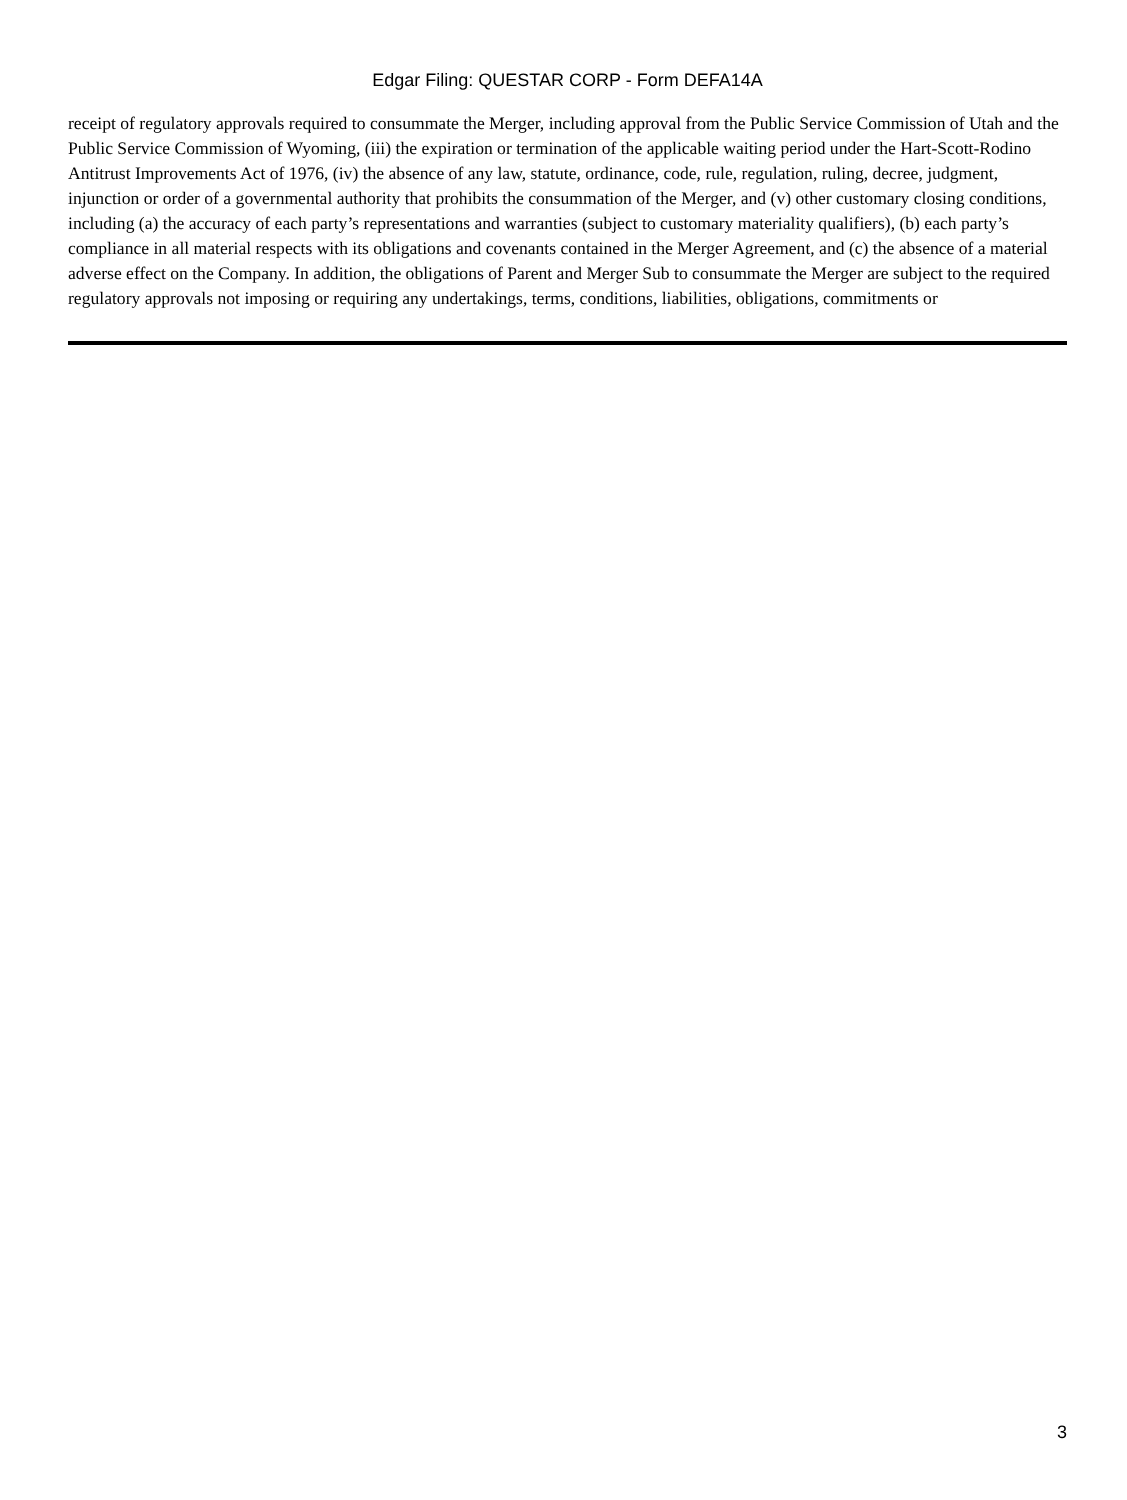Edgar Filing: QUESTAR CORP - Form DEFA14A
receipt of regulatory approvals required to consummate the Merger, including approval from the Public Service Commission of Utah and the Public Service Commission of Wyoming, (iii) the expiration or termination of the applicable waiting period under the Hart-Scott-Rodino Antitrust Improvements Act of 1976, (iv) the absence of any law, statute, ordinance, code, rule, regulation, ruling, decree, judgment, injunction or order of a governmental authority that prohibits the consummation of the Merger, and (v) other customary closing conditions, including (a) the accuracy of each party’s representations and warranties (subject to customary materiality qualifiers), (b) each party’s compliance in all material respects with its obligations and covenants contained in the Merger Agreement, and (c) the absence of a material adverse effect on the Company. In addition, the obligations of Parent and Merger Sub to consummate the Merger are subject to the required regulatory approvals not imposing or requiring any undertakings, terms, conditions, liabilities, obligations, commitments or
3